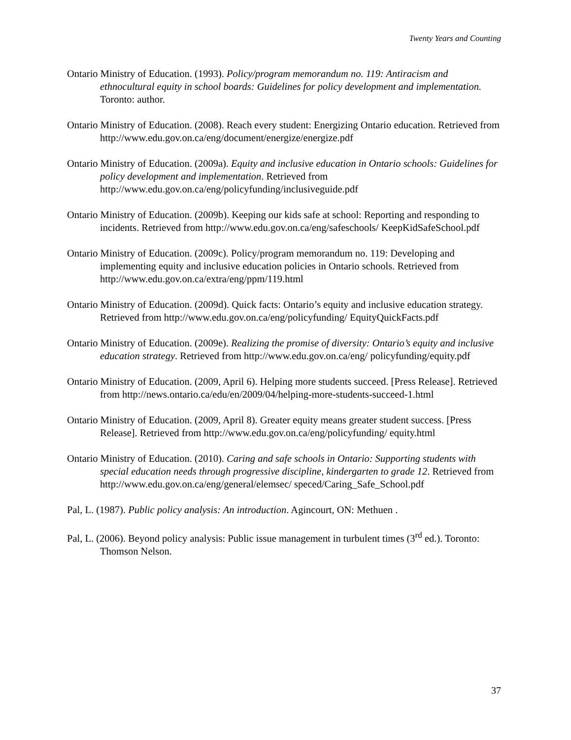Twenty Years and Counting
Ontario Ministry of Education. (1993). Policy/program memorandum no. 119: Antiracism and ethnocultural equity in school boards: Guidelines for policy development and implementation. Toronto: author.
Ontario Ministry of Education. (2008). Reach every student: Energizing Ontario education. Retrieved from http://www.edu.gov.on.ca/eng/document/energize/energize.pdf
Ontario Ministry of Education. (2009a). Equity and inclusive education in Ontario schools: Guidelines for policy development and implementation. Retrieved from http://www.edu.gov.on.ca/eng/policyfunding/inclusiveguide.pdf
Ontario Ministry of Education. (2009b). Keeping our kids safe at school: Reporting and responding to incidents. Retrieved from http://www.edu.gov.on.ca/eng/safeschools/ KeepKidSafeSchool.pdf
Ontario Ministry of Education. (2009c). Policy/program memorandum no. 119: Developing and implementing equity and inclusive education policies in Ontario schools. Retrieved from http://www.edu.gov.on.ca/extra/eng/ppm/119.html
Ontario Ministry of Education. (2009d). Quick facts: Ontario’s equity and inclusive education strategy. Retrieved from http://www.edu.gov.on.ca/eng/policyfunding/ EquityQuickFacts.pdf
Ontario Ministry of Education. (2009e). Realizing the promise of diversity: Ontario’s equity and inclusive education strategy. Retrieved from http://www.edu.gov.on.ca/eng/ policyfunding/equity.pdf
Ontario Ministry of Education. (2009, April 6). Helping more students succeed. [Press Release]. Retrieved from http://news.ontario.ca/edu/en/2009/04/helping-more-students-succeed-1.html
Ontario Ministry of Education. (2009, April 8). Greater equity means greater student success. [Press Release]. Retrieved from http://www.edu.gov.on.ca/eng/policyfunding/ equity.html
Ontario Ministry of Education. (2010). Caring and safe schools in Ontario: Supporting students with special education needs through progressive discipline, kindergarten to grade 12. Retrieved from http://www.edu.gov.on.ca/eng/general/elemsec/ speced/Caring_Safe_School.pdf
Pal, L. (1987). Public policy analysis: An introduction. Agincourt, ON: Methuen .
Pal, L. (2006). Beyond policy analysis: Public issue management in turbulent times (3<sup>rd</sup> ed.). Toronto: Thomson Nelson.
37